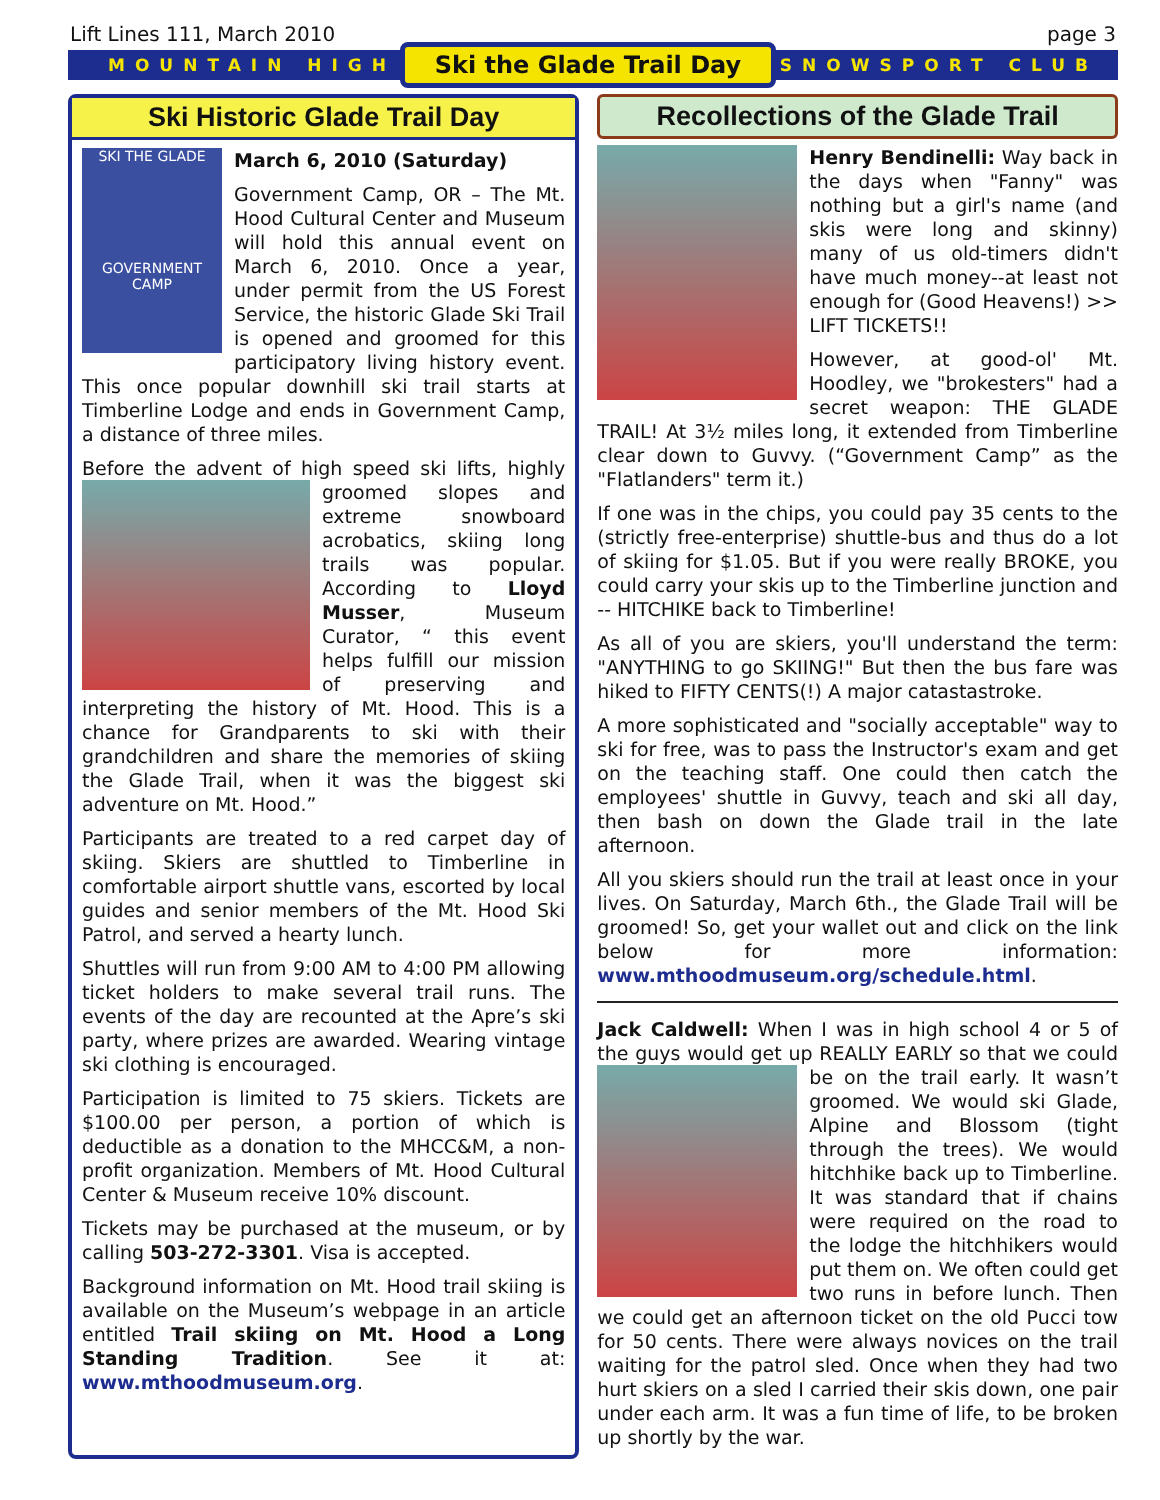Lift Lines 111, March 2010 page 3
MOUNTAIN HIGH Ski the Glade Trail Day SNOWSPORT CLUB
Ski Historic Glade Trail Day
SKI THE GLADE
GOVERNMENT CAMP
March 6, 2010 (Saturday)
Government Camp, OR – The Mt. Hood Cultural Center and Museum will hold this annual event on March 6, 2010. Once a year, under permit from the US Forest Service, the historic Glade Ski Trail is opened and groomed for this participatory living history event. This once popular downhill ski trail starts at Timberline Lodge and ends in Government Camp, a distance of three miles.
Before the advent of high speed ski lifts, highly groomed slopes and extreme snowboard acrobatics, skiing long trails was popular. According to Lloyd Musser, Museum Curator, “ this event helps fulfill our mission of preserving and interpreting the history of Mt. Hood. This is a chance for Grandparents to ski with their grandchildren and share the memories of skiing the Glade Trail, when it was the biggest ski adventure on Mt. Hood.”
Participants are treated to a red carpet day of skiing. Skiers are shuttled to Timberline in comfortable airport shuttle vans, escorted by local guides and senior members of the Mt. Hood Ski Patrol, and served a hearty lunch.
Shuttles will run from 9:00 AM to 4:00 PM allowing ticket holders to make several trail runs. The events of the day are recounted at the Apre’s ski party, where prizes are awarded. Wearing vintage ski clothing is encouraged.
Participation is limited to 75 skiers. Tickets are $100.00 per person, a portion of which is deductible as a donation to the MHCC&M, a non-profit organization. Members of Mt. Hood Cultural Center & Museum receive 10% discount.
Tickets may be purchased at the museum, or by calling 503-272-3301. Visa is accepted.
Background information on Mt. Hood trail skiing is available on the Museum’s webpage in an article entitled Trail skiing on Mt. Hood a Long Standing Tradition. See it at: www.mthoodmuseum.org.
Recollections of the Glade Trail
Henry Bendinelli: Way back in the days when "Fanny" was nothing but a girl's name (and skis were long and skinny) many of us old-timers didn't have much money--at least not enough for (Good Heavens!) >> LIFT TICKETS!!
However, at good-ol' Mt. Hoodley, we "brokesters" had a secret weapon: THE GLADE TRAIL! At 3½ miles long, it extended from Timberline clear down to Guvvy. (“Government Camp” as the "Flatlanders" term it.)
If one was in the chips, you could pay 35 cents to the (strictly free-enterprise) shuttle-bus and thus do a lot of skiing for $1.05. But if you were really BROKE, you could carry your skis up to the Timberline junction and -- HITCHIKE back to Timberline!
As all of you are skiers, you'll understand the term: "ANYTHING to go SKIING!" But then the bus fare was hiked to FIFTY CENTS(!) A major catastastroke.
A more sophisticated and "socially acceptable" way to ski for free, was to pass the Instructor's exam and get on the teaching staff. One could then catch the employees' shuttle in Guvvy, teach and ski all day, then bash on down the Glade trail in the late afternoon.
All you skiers should run the trail at least once in your lives. On Saturday, March 6th., the Glade Trail will be groomed! So, get your wallet out and click on the link below for more information: www.mthoodmuseum.org/schedule.html.
Jack Caldwell: When I was in high school 4 or 5 of the guys would get up REALLY EARLY so that we could be on the trail early. It wasn’t groomed. We would ski Glade, Alpine and Blossom (tight through the trees). We would hitchhike back up to Timberline. It was standard that if chains were required on the road to the lodge the hitchhikers would put them on. We often could get two runs in before lunch. Then we could get an afternoon ticket on the old Pucci tow for 50 cents. There were always novices on the trail waiting for the patrol sled. Once when they had two hurt skiers on a sled I carried their skis down, one pair under each arm. It was a fun time of life, to be broken up shortly by the war.